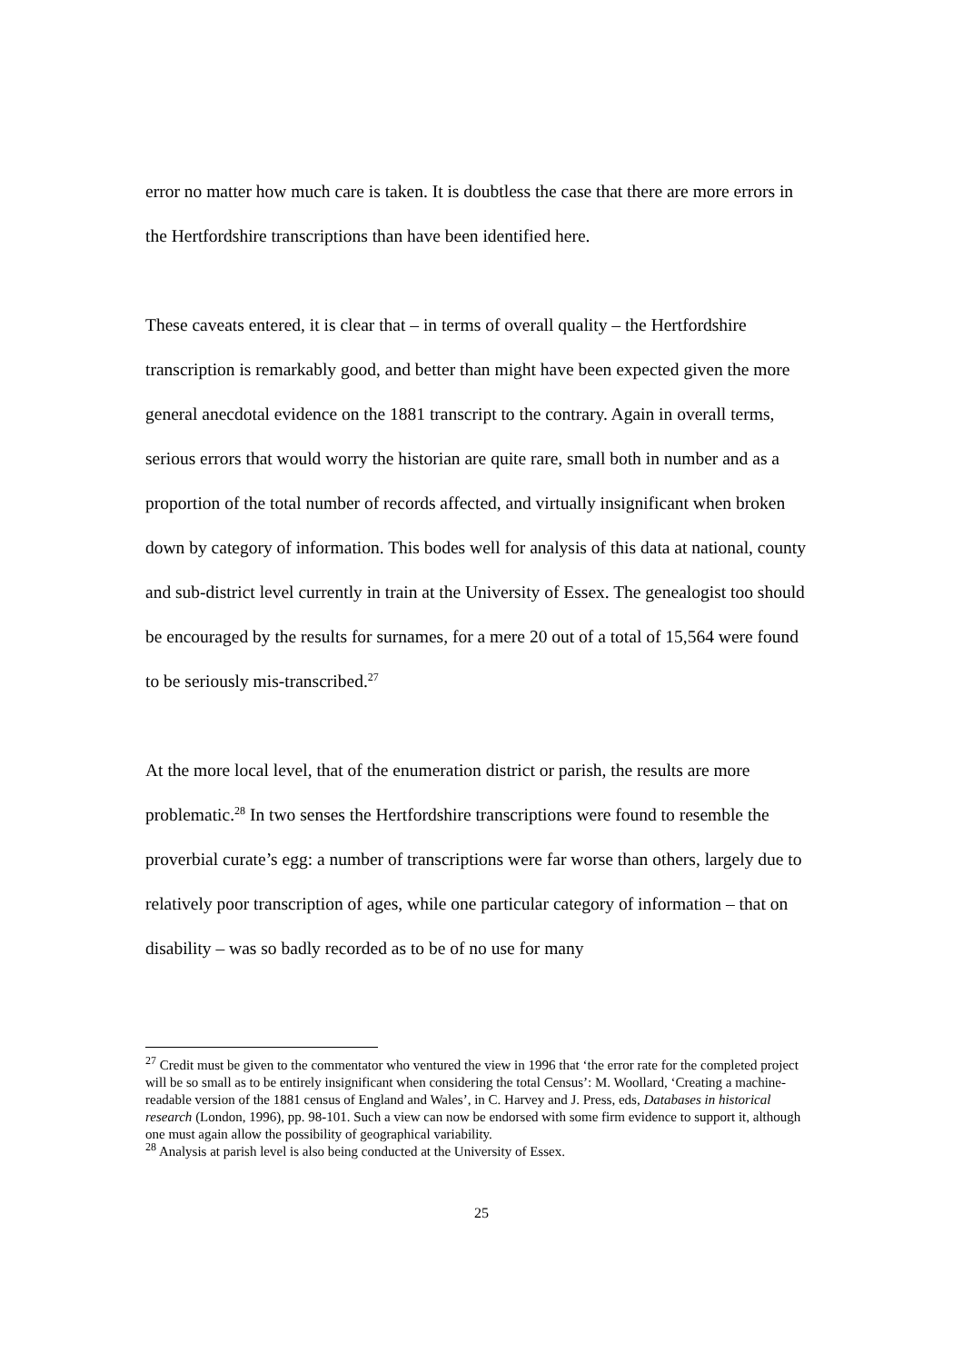error no matter how much care is taken. It is doubtless the case that there are more errors in the Hertfordshire transcriptions than have been identified here.
These caveats entered, it is clear that – in terms of overall quality – the Hertfordshire transcription is remarkably good, and better than might have been expected given the more general anecdotal evidence on the 1881 transcript to the contrary. Again in overall terms, serious errors that would worry the historian are quite rare, small both in number and as a proportion of the total number of records affected, and virtually insignificant when broken down by category of information. This bodes well for analysis of this data at national, county and sub-district level currently in train at the University of Essex. The genealogist too should be encouraged by the results for surnames, for a mere 20 out of a total of 15,564 were found to be seriously mis-transcribed.<sup>27</sup>
At the more local level, that of the enumeration district or parish, the results are more problematic.<sup>28</sup> In two senses the Hertfordshire transcriptions were found to resemble the proverbial curate’s egg: a number of transcriptions were far worse than others, largely due to relatively poor transcription of ages, while one particular category of information – that on disability – was so badly recorded as to be of no use for many
<sup>27</sup> Credit must be given to the commentator who ventured the view in 1996 that ‘the error rate for the completed project will be so small as to be entirely insignificant when considering the total Census’: M. Woollard, ‘Creating a machine-readable version of the 1881 census of England and Wales’, in C. Harvey and J. Press, eds, Databases in historical research (London, 1996), pp. 98-101. Such a view can now be endorsed with some firm evidence to support it, although one must again allow the possibility of geographical variability.
<sup>28</sup> Analysis at parish level is also being conducted at the University of Essex.
25